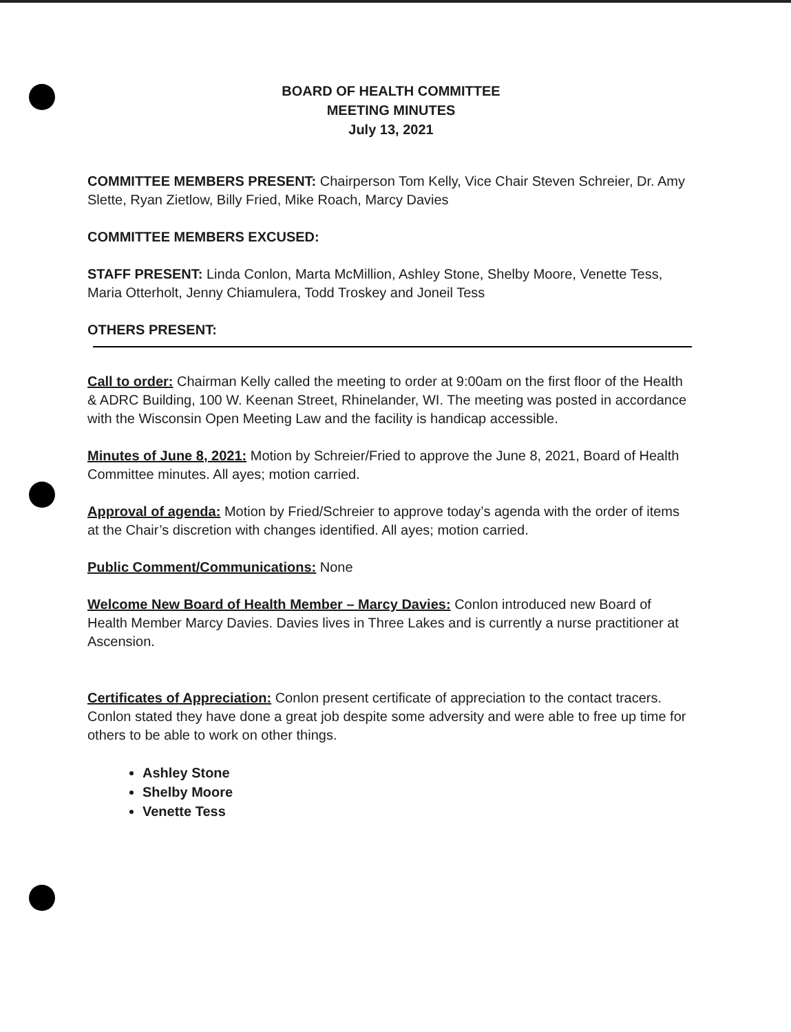BOARD OF HEALTH COMMITTEE
MEETING MINUTES
July 13, 2021
COMMITTEE MEMBERS PRESENT: Chairperson Tom Kelly, Vice Chair Steven Schreier, Dr. Amy Slette, Ryan Zietlow, Billy Fried, Mike Roach, Marcy Davies
COMMITTEE MEMBERS EXCUSED:
STAFF PRESENT: Linda Conlon, Marta McMillion, Ashley Stone, Shelby Moore, Venette Tess, Maria Otterholt, Jenny Chiamulera, Todd Troskey and Joneil Tess
OTHERS PRESENT:
Call to order: Chairman Kelly called the meeting to order at 9:00am on the first floor of the Health & ADRC Building, 100 W. Keenan Street, Rhinelander, WI. The meeting was posted in accordance with the Wisconsin Open Meeting Law and the facility is handicap accessible.
Minutes of June 8, 2021: Motion by Schreier/Fried to approve the June 8, 2021, Board of Health Committee minutes. All ayes; motion carried.
Approval of agenda: Motion by Fried/Schreier to approve today’s agenda with the order of items at the Chair’s discretion with changes identified. All ayes; motion carried.
Public Comment/Communications: None
Welcome New Board of Health Member – Marcy Davies: Conlon introduced new Board of Health Member Marcy Davies. Davies lives in Three Lakes and is currently a nurse practitioner at Ascension.
Certificates of Appreciation: Conlon present certificate of appreciation to the contact tracers. Conlon stated they have done a great job despite some adversity and were able to free up time for others to be able to work on other things.
Ashley Stone
Shelby Moore
Venette Tess